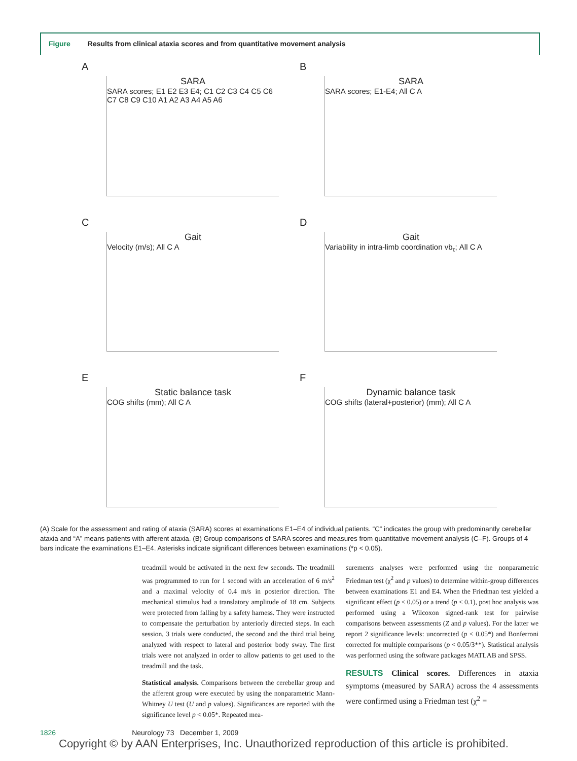Figure Results from clinical ataxia scores and from quantitative movement analysis
A
SARA
SARA scores; E1 E2 E3 E4; C1 C2 C3 C4 C5 C6 C7 C8 C9 C10 A1 A2 A3 A4 A5 A6
B
SARA
SARA scores; E1-E4; All C A
C
Gait
Velocity (m/s); All C A
D
Gait
Variability in intra-limb coordination vb<sub>τ</sub>; All C A
E
Static balance task
COG shifts (mm); All C A
F
Dynamic balance task
COG shifts (lateral+posterior) (mm); All C A
(A) Scale for the assessment and rating of ataxia (SARA) scores at examinations E1–E4 of individual patients. “C” indicates the group with predominantly cerebellar ataxia and “A” means patients with afferent ataxia. (B) Group comparisons of SARA scores and measures from quantitative movement analysis (C–F). Groups of 4 bars indicate the examinations E1–E4. Asterisks indicate significant differences between examinations (*p < 0.05).
treadmill would be activated in the next few seconds. The treadmill was programmed to run for 1 second with an acceleration of 6 m/s<sup>2</sup> and a maximal velocity of 0.4 m/s in posterior direction. The mechanical stimulus had a translatory amplitude of 18 cm. Subjects were protected from falling by a safety harness. They were instructed to compensate the perturbation by anteriorly directed steps. In each session, 3 trials were conducted, the second and the third trial being analyzed with respect to lateral and posterior body sway. The first trials were not analyzed in order to allow patients to get used to the treadmill and the task.
Statistical analysis. Comparisons between the cerebellar group and the afferent group were executed by using the nonparametric Mann-Whitney U test (U and p values). Significances are reported with the significance level p < 0.05*. Repeated mea-
surements analyses were performed using the nonparametric Friedman test (χ<sup>2</sup> and p values) to determine within-group differences between examinations E1 and E4. When the Friedman test yielded a significant effect (p < 0.05) or a trend (p < 0.1), post hoc analysis was performed using a Wilcoxon signed-rank test for pairwise comparisons between assessments (Z and p values). For the latter we report 2 significance levels: uncorrected (p < 0.05*) and Bonferroni corrected for multiple comparisons (p < 0.05/3**). Statistical analysis was performed using the software packages MATLAB and SPSS.
RESULTS Clinical scores. Differences in ataxia symptoms (measured by SARA) across the 4 assessments were confirmed using a Friedman test (χ<sup>2</sup> =
1826 Neurology 73 December 1, 2009
Copyright © by AAN Enterprises, Inc. Unauthorized reproduction of this article is prohibited.